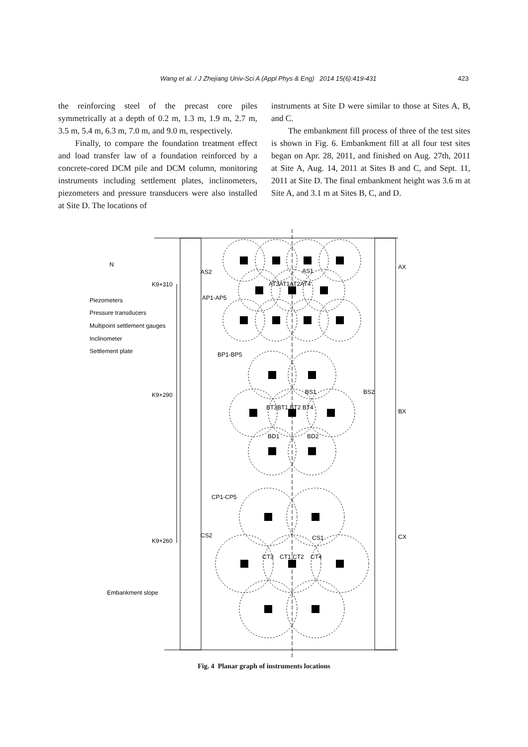Wang et al. / J Zhejiang Univ-Sci A (Appl Phys & Eng) 2014 15(6):419-431 423
the reinforcing steel of the precast core piles symmetrically at a depth of 0.2 m, 1.3 m, 1.9 m, 2.7 m, 3.5 m, 5.4 m, 6.3 m, 7.0 m, and 9.0 m, respectively.
Finally, to compare the foundation treatment effect and load transfer law of a foundation reinforced by a concrete-cored DCM pile and DCM column, monitoring instruments including settlement plates, inclinometers, piezometers and pressure transducers were also installed at Site D. The locations of
instruments at Site D were similar to those at Sites A, B, and C.
The embankment fill process of three of the test sites is shown in Fig. 6. Embankment fill at all four test sites began on Apr. 28, 2011, and finished on Aug. 27th, 2011 at Site A, Aug. 14, 2011 at Sites B and C, and Sept. 11, 2011 at Site D. The final embankment height was 3.6 m at Site A, and 3.1 m at Sites B, C, and D.
N
K9+310
K9+290
K9+260
Piezometers
Pressure transducers
Multipoint settlement gauges
Inclinometer
Settlement plate
AS2
AS1
AT3AT1AT2AT4
AP1-AP5
BP1-BP5
BS1
BS2
BT3BT1 BT2 BT4
BD1
BD2
CP1-CP5
CS2
CS1
CT3
CT1 CT2
CT4
AX
BX
CX
Embankment slope
Fig. 4 Planar graph of instruments locations